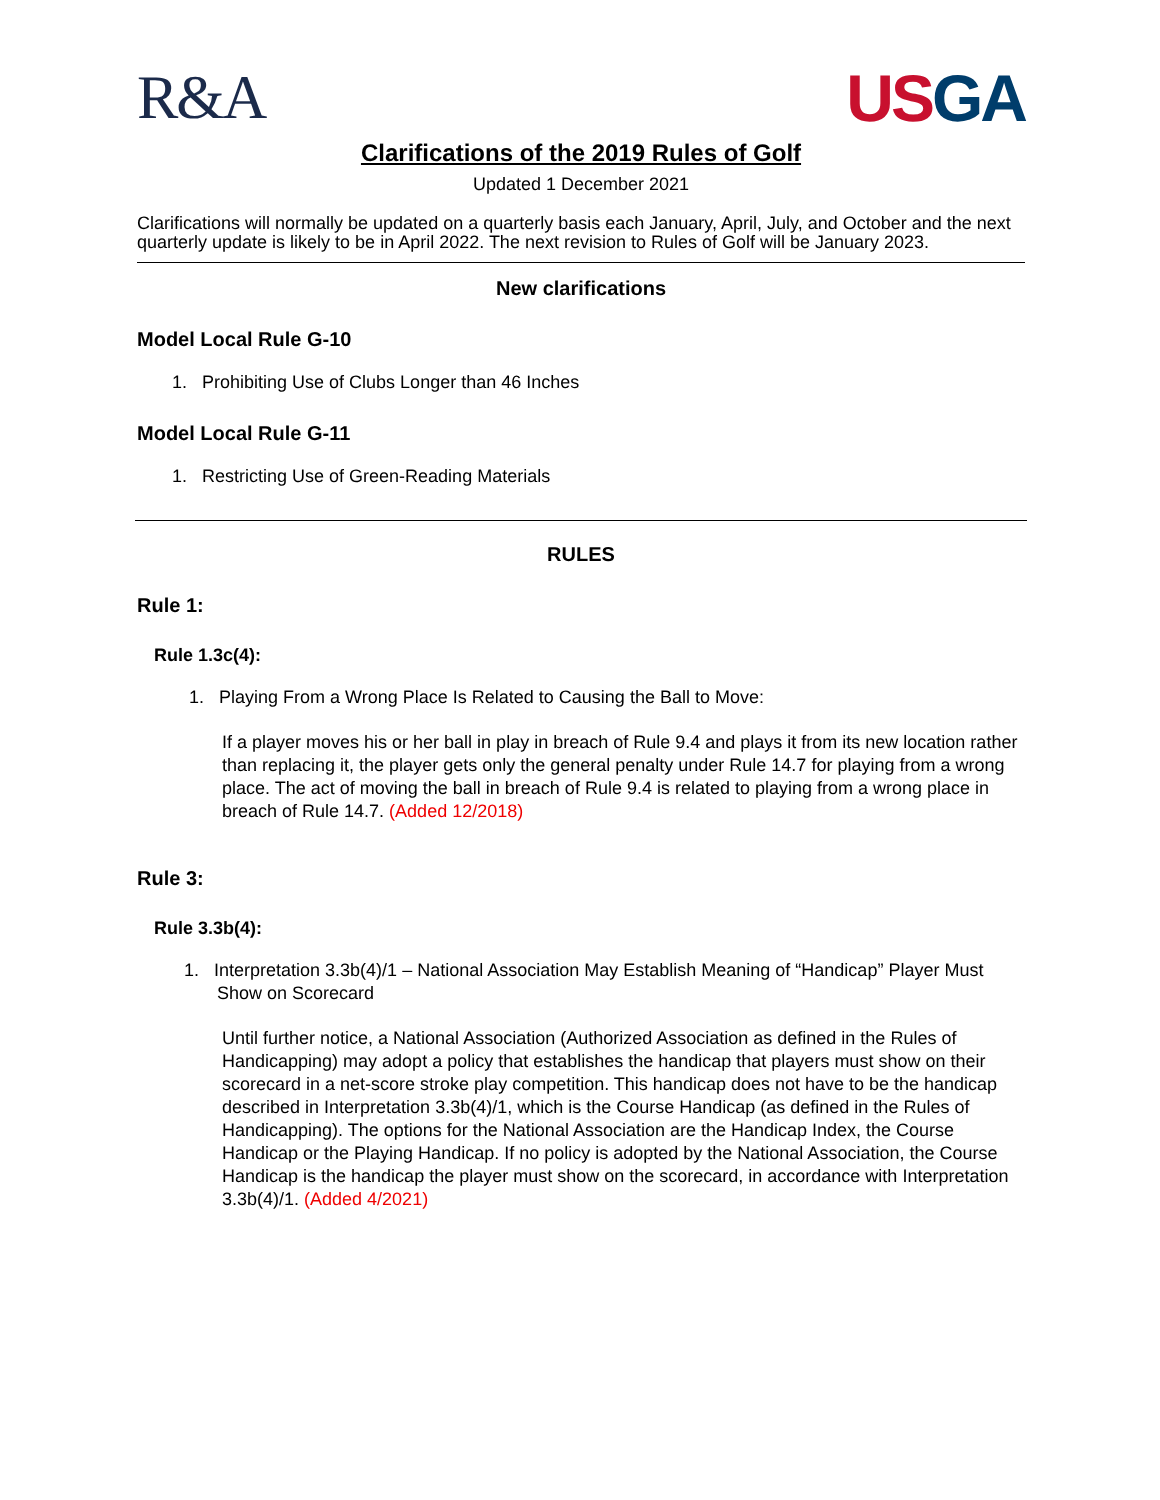R&A USGA
Clarifications of the 2019 Rules of Golf
Updated 1 December 2021
Clarifications will normally be updated on a quarterly basis each January, April, July, and October and the next quarterly update is likely to be in April 2022. The next revision to Rules of Golf will be January 2023.
New clarifications
Model Local Rule G-10
1. Prohibiting Use of Clubs Longer than 46 Inches
Model Local Rule G-11
1. Restricting Use of Green-Reading Materials
RULES
Rule 1:
Rule 1.3c(4):
1. Playing From a Wrong Place Is Related to Causing the Ball to Move:
If a player moves his or her ball in play in breach of Rule 9.4 and plays it from its new location rather than replacing it, the player gets only the general penalty under Rule 14.7 for playing from a wrong place. The act of moving the ball in breach of Rule 9.4 is related to playing from a wrong place in breach of Rule 14.7. (Added 12/2018)
Rule 3:
Rule 3.3b(4):
1. Interpretation 3.3b(4)/1 – National Association May Establish Meaning of “Handicap” Player Must Show on Scorecard
Until further notice, a National Association (Authorized Association as defined in the Rules of Handicapping) may adopt a policy that establishes the handicap that players must show on their scorecard in a net-score stroke play competition. This handicap does not have to be the handicap described in Interpretation 3.3b(4)/1, which is the Course Handicap (as defined in the Rules of Handicapping). The options for the National Association are the Handicap Index, the Course Handicap or the Playing Handicap. If no policy is adopted by the National Association, the Course Handicap is the handicap the player must show on the scorecard, in accordance with Interpretation 3.3b(4)/1. (Added 4/2021)